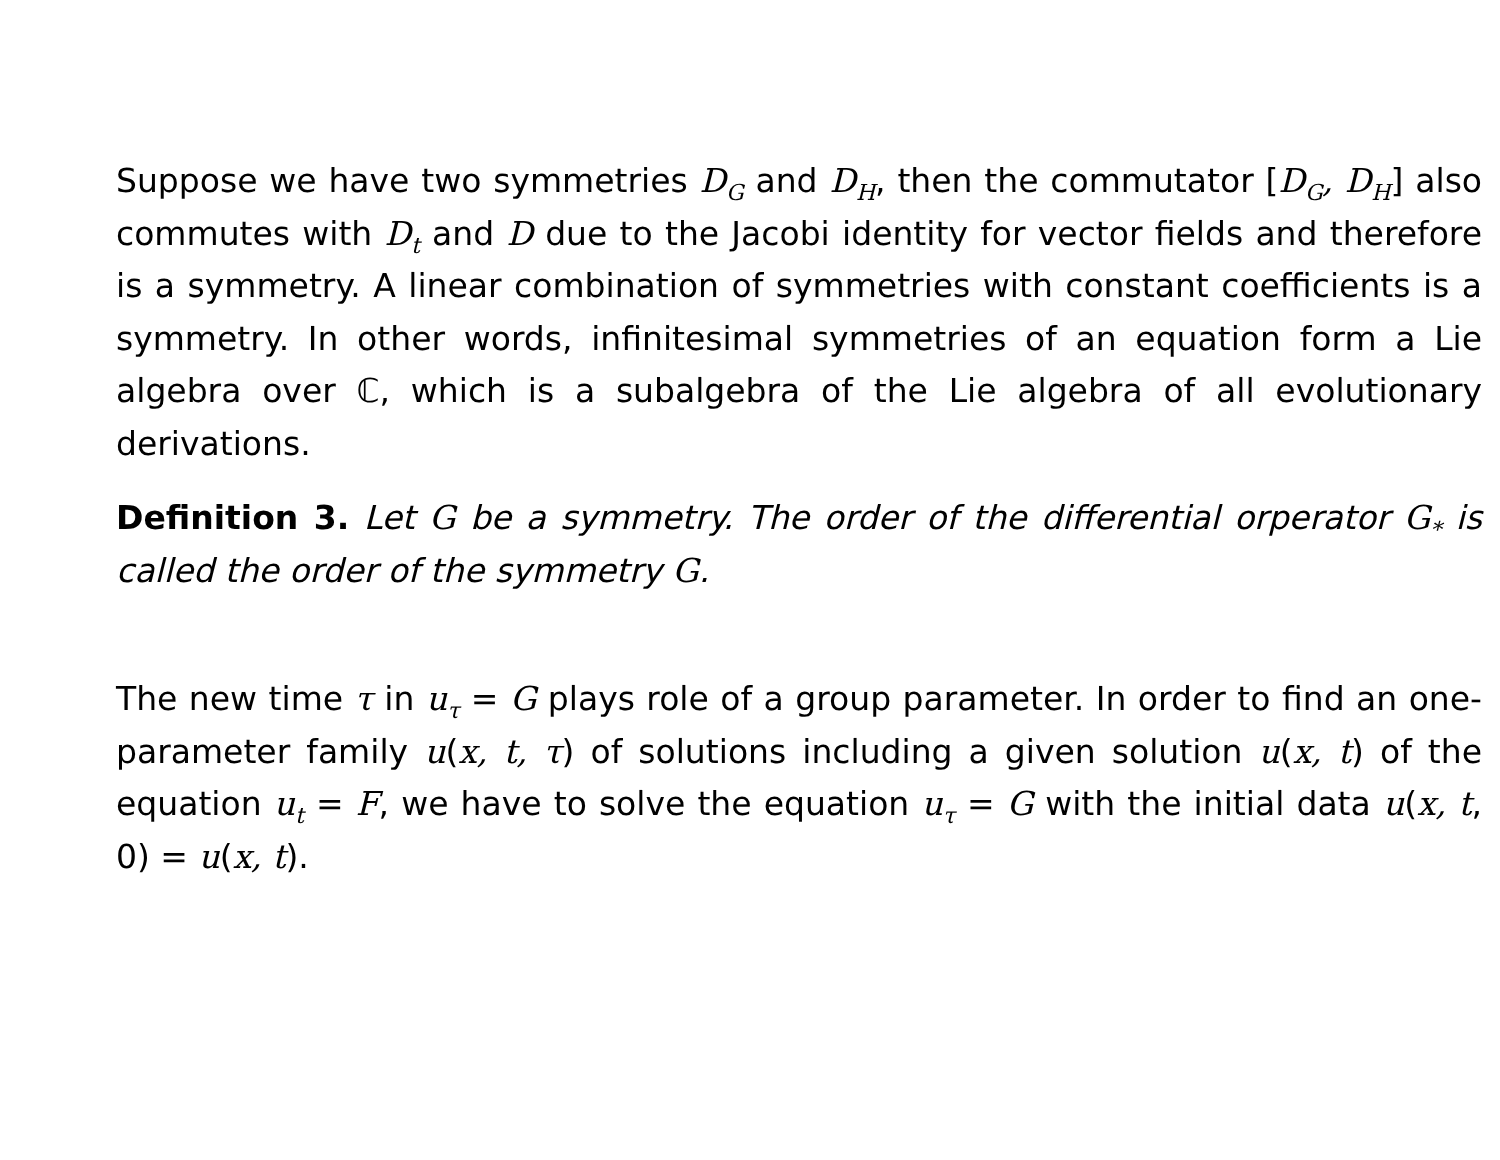Suppose we have two symmetries D<sub>G</sub> and D<sub>H</sub>, then the commutator [D<sub>G</sub>, D<sub>H</sub>] also commutes with D<sub>t</sub> and D due to the Jacobi identity for vector fields and therefore is a symmetry. A linear combination of symmetries with constant coefficients is a symmetry. In other words, infinitesimal symmetries of an equation form a Lie algebra over ℂ, which is a subalgebra of the Lie algebra of all evolutionary derivations.
Definition 3. Let G be a symmetry. The order of the differential orperator G<sub>*</sub> is called the order of the symmetry G.
The new time τ in u<sub>τ</sub> = G plays role of a group parameter. In order to find an one-parameter family u(x, t, τ) of solutions including a given solution u(x, t) of the equation u<sub>t</sub> = F, we have to solve the equation u<sub>τ</sub> = G with the initial data u(x, t, 0) = u(x, t).